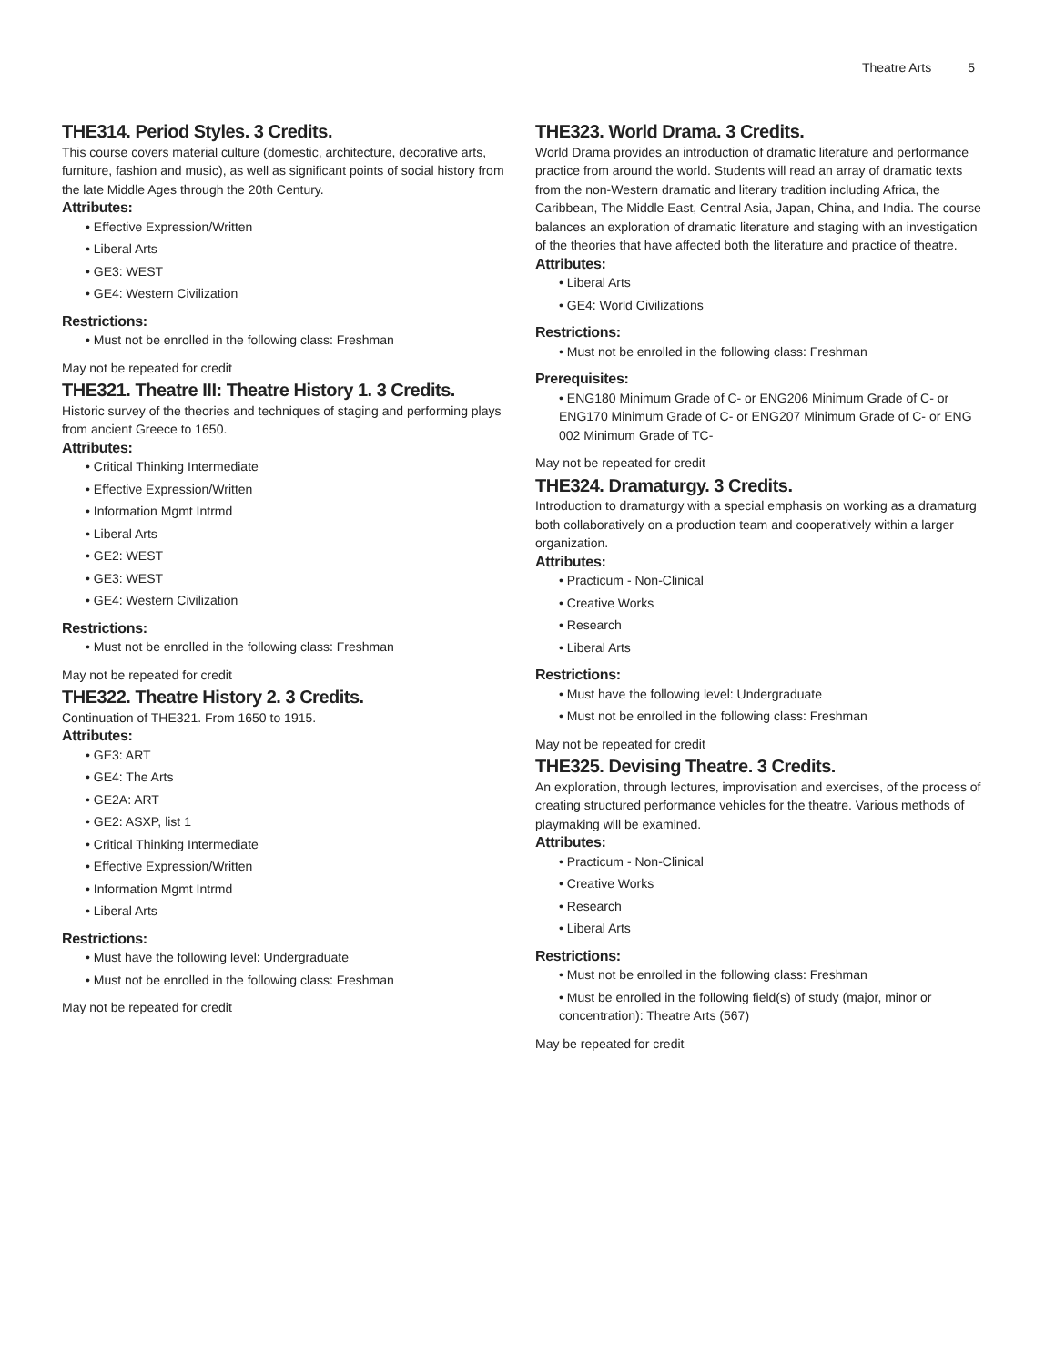Theatre Arts 5
THE314. Period Styles. 3 Credits.
This course covers material culture (domestic, architecture, decorative arts, furniture, fashion and music), as well as significant points of social history from the late Middle Ages through the 20th Century.
Attributes:
• Effective Expression/Written
• Liberal Arts
• GE3: WEST
• GE4: Western Civilization
Restrictions:
• Must not be enrolled in the following class: Freshman
May not be repeated for credit
THE321. Theatre III: Theatre History 1. 3 Credits.
Historic survey of the theories and techniques of staging and performing plays from ancient Greece to 1650.
Attributes:
• Critical Thinking Intermediate
• Effective Expression/Written
• Information Mgmt Intrmd
• Liberal Arts
• GE2: WEST
• GE3: WEST
• GE4: Western Civilization
Restrictions:
• Must not be enrolled in the following class: Freshman
May not be repeated for credit
THE322. Theatre History 2. 3 Credits.
Continuation of THE321. From 1650 to 1915.
Attributes:
• GE3: ART
• GE4: The Arts
• GE2A: ART
• GE2: ASXP, list 1
• Critical Thinking Intermediate
• Effective Expression/Written
• Information Mgmt Intrmd
• Liberal Arts
Restrictions:
• Must have the following level: Undergraduate
• Must not be enrolled in the following class: Freshman
May not be repeated for credit
THE323. World Drama. 3 Credits.
World Drama provides an introduction of dramatic literature and performance practice from around the world. Students will read an array of dramatic texts from the non-Western dramatic and literary tradition including Africa, the Caribbean, The Middle East, Central Asia, Japan, China, and India. The course balances an exploration of dramatic literature and staging with an investigation of the theories that have affected both the literature and practice of theatre.
Attributes:
• Liberal Arts
• GE4: World Civilizations
Restrictions:
• Must not be enrolled in the following class: Freshman
Prerequisites:
• ENG180 Minimum Grade of C- or ENG206 Minimum Grade of C- or ENG170 Minimum Grade of C- or ENG207 Minimum Grade of C- or ENG 002 Minimum Grade of TC-
May not be repeated for credit
THE324. Dramaturgy. 3 Credits.
Introduction to dramaturgy with a special emphasis on working as a dramaturg both collaboratively on a production team and cooperatively within a larger organization.
Attributes:
• Practicum - Non-Clinical
• Creative Works
• Research
• Liberal Arts
Restrictions:
• Must have the following level: Undergraduate
• Must not be enrolled in the following class: Freshman
May not be repeated for credit
THE325. Devising Theatre. 3 Credits.
An exploration, through lectures, improvisation and exercises, of the process of creating structured performance vehicles for the theatre. Various methods of playmaking will be examined.
Attributes:
• Practicum - Non-Clinical
• Creative Works
• Research
• Liberal Arts
Restrictions:
• Must not be enrolled in the following class: Freshman
• Must be enrolled in the following field(s) of study (major, minor or concentration): Theatre Arts (567)
May be repeated for credit